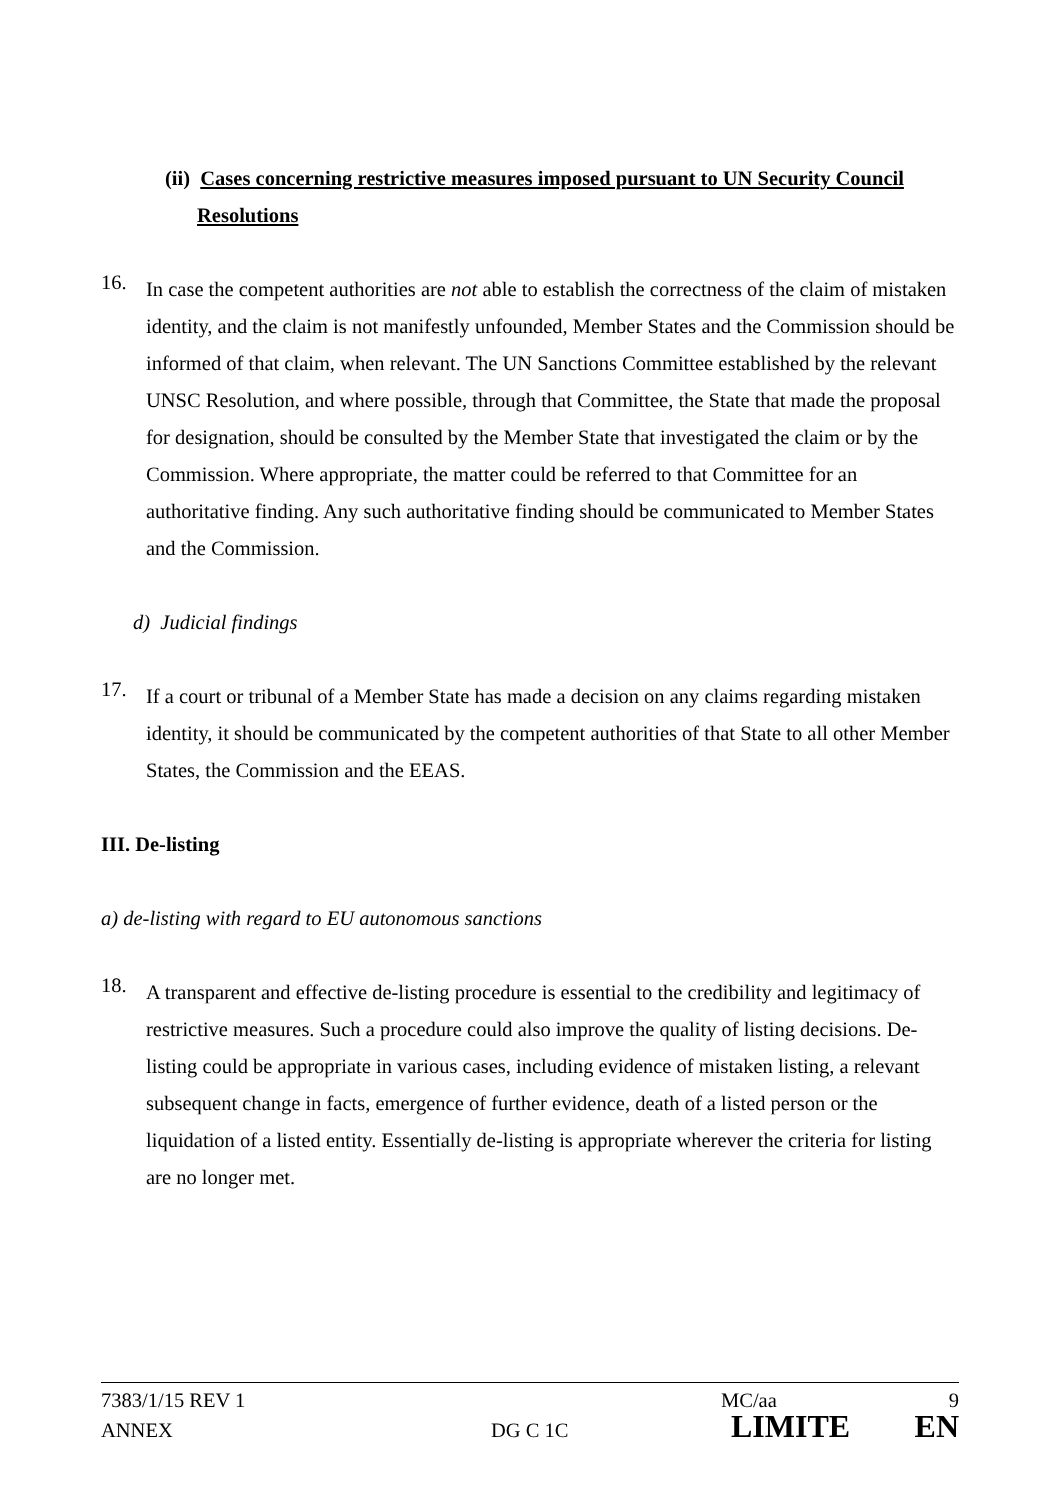(ii) Cases concerning restrictive measures imposed pursuant to UN Security Council
Resolutions
16.
In case the competent authorities are not able to establish the correctness of the claim of mistaken identity, and the claim is not manifestly unfounded, Member States and the Commission should be informed of that claim, when relevant. The UN Sanctions Committee established by the relevant UNSC Resolution, and where possible, through that Committee, the State that made the proposal for designation, should be consulted by the Member State that investigated the claim or by the Commission. Where appropriate, the matter could be referred to that Committee for an authoritative finding. Any such authoritative finding should be communicated to Member States and the Commission.
d) Judicial findings
17.
If a court or tribunal of a Member State has made a decision on any claims regarding mistaken identity, it should be communicated by the competent authorities of that State to all other Member States, the Commission and the EEAS.
III. De-listing
a) de-listing with regard to EU autonomous sanctions
18.
A transparent and effective de-listing procedure is essential to the credibility and legitimacy of restrictive measures. Such a procedure could also improve the quality of listing decisions. De-listing could be appropriate in various cases, including evidence of mistaken listing, a relevant subsequent change in facts, emergence of further evidence, death of a listed person or the liquidation of a listed entity. Essentially de-listing is appropriate wherever the criteria for listing are no longer met.
7383/1/15 REV 1 MC/aa 9
ANNEX DG C 1C LIMITE EN